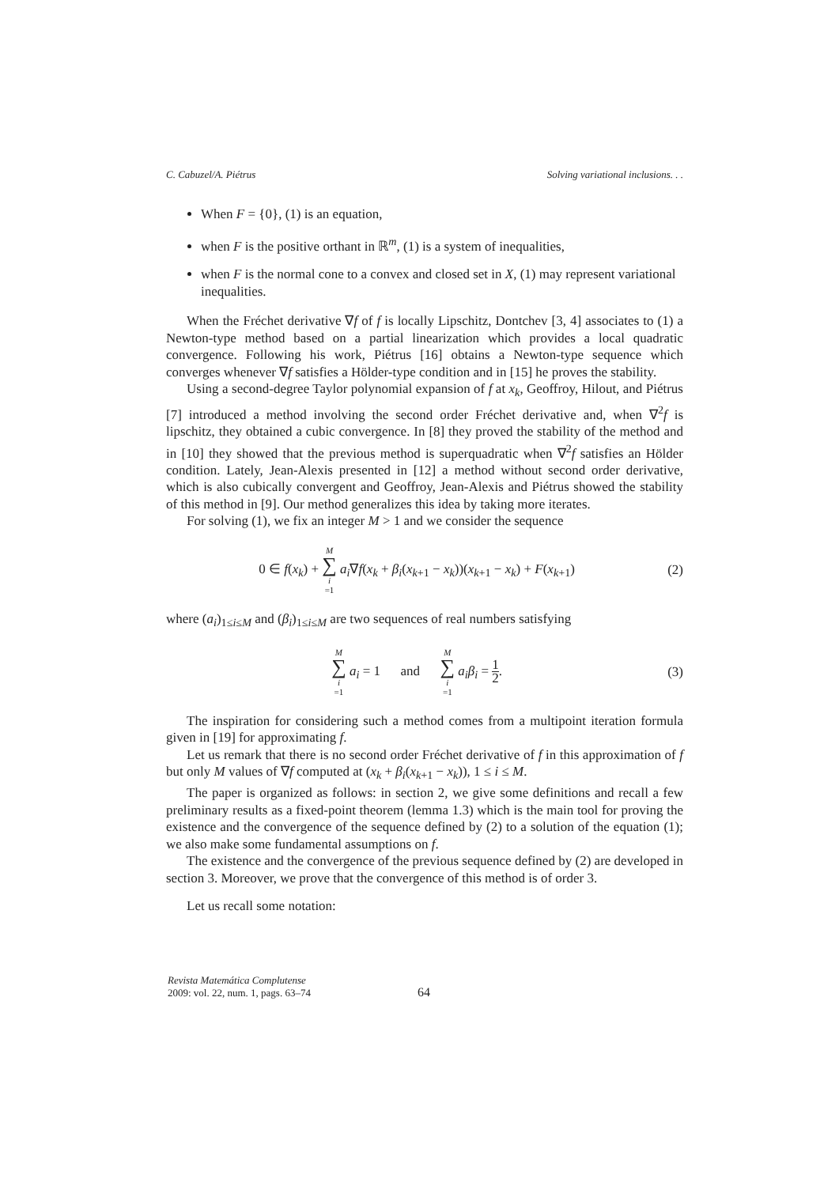C. Cabuzel/A. Piétrus Solving variational inclusions. . .
When F = {0}, (1) is an equation,
when F is the positive orthant in ℝ<sup>m</sup>, (1) is a system of inequalities,
when F is the normal cone to a convex and closed set in X, (1) may represent variational inequalities.
When the Fréchet derivative ∇f of f is locally Lipschitz, Dontchev [3, 4] associates to (1) a Newton-type method based on a partial linearization which provides a local quadratic convergence. Following his work, Piétrus [16] obtains a Newton-type sequence which converges whenever ∇f satisfies a Hölder-type condition and in [15] he proves the stability.
Using a second-degree Taylor polynomial expansion of f at x<sub>k</sub>, Geoffroy, Hilout, and Piétrus [7] introduced a method involving the second order Fréchet derivative and, when ∇<sup>2</sup>f is lipschitz, they obtained a cubic convergence. In [8] they proved the stability of the method and in [10] they showed that the previous method is superquadratic when ∇<sup>2</sup>f satisfies an Hölder condition. Lately, Jean-Alexis presented in [12] a method without second order derivative, which is also cubically convergent and Geoffroy, Jean-Alexis and Piétrus showed the stability of this method in [9]. Our method generalizes this idea by taking more iterates.
For solving (1), we fix an integer M > 1 and we consider the sequence
0 ∈ f(x<sub>k</sub>) + M ∑ i =1 a<sub>i</sub>∇f(x<sub>k</sub> + β<sub>i</sub>(x<sub>k+1</sub> − x<sub>k</sub>))(x<sub>k+1</sub> − x<sub>k</sub>) + F(x<sub>k+1</sub>)
(2)
where (a<sub>i</sub>)<sub>1≤i≤M</sub> and (β<sub>i</sub>)<sub>1≤i≤M</sub> are two sequences of real numbers satisfying
M ∑ i =1 a<sub>i</sub> = 1 and M ∑ i =1 a<sub>i</sub>β<sub>i</sub> = 1 2.
(3)
The inspiration for considering such a method comes from a multipoint iteration formula given in [19] for approximating f.
Let us remark that there is no second order Fréchet derivative of f in this approximation of f but only M values of ∇f computed at (x<sub>k</sub> + β<sub>i</sub>(x<sub>k+1</sub> − x<sub>k</sub>)), 1 ≤ i ≤ M.
The paper is organized as follows: in section 2, we give some definitions and recall a few preliminary results as a fixed-point theorem (lemma 1.3) which is the main tool for proving the existence and the convergence of the sequence defined by (2) to a solution of the equation (1); we also make some fundamental assumptions on f.
The existence and the convergence of the previous sequence defined by (2) are developed in section 3. Moreover, we prove that the convergence of this method is of order 3.
Let us recall some notation:
Revista Matemática Complutense
2009: vol. 22, num. 1, pags. 63–74
64